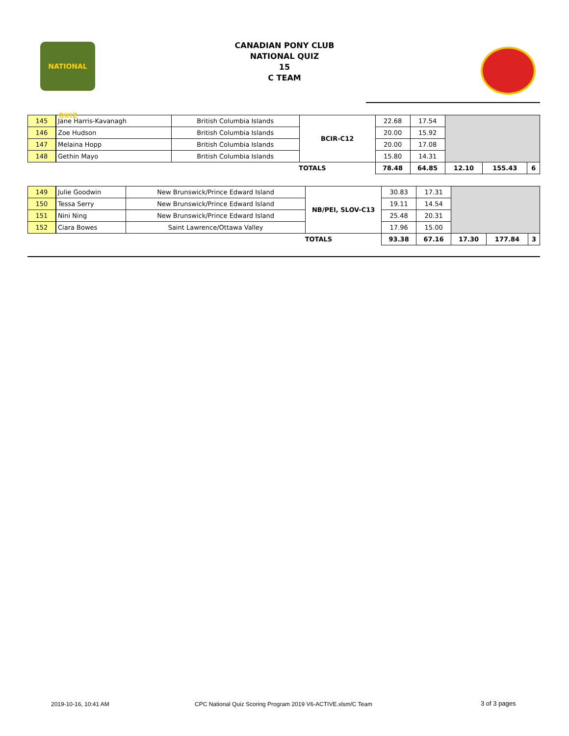NATIONAL QUIZ
CANADIAN PONY CLUB
NATIONAL QUIZ
15
C TEAM
| 145 | Jane Harris-Kavanagh | British Columbia Islands | BCIR-C12 | 22.68 | 17.54 | | | |
| 146 | Zoe Hudson | British Columbia Islands | | 20.00 | 15.92 | | | |
| 147 | Melaina Hopp | British Columbia Islands | | 20.00 | 17.08 | | | |
| 148 | Gethin Mayo | British Columbia Islands | | 15.80 | 14.31 | | | |
| TOTALS | | | | 78.48 | 64.85 | 12.10 | 155.43 | 6 |
| 149 | Julie Goodwin | New Brunswick/Prince Edward Island | NB/PEI, SLOV-C13 | 30.83 | 17.31 | | | |
| 150 | Tessa Serry | New Brunswick/Prince Edward Island | | 19.11 | 14.54 | | | |
| 151 | Nini Ning | New Brunswick/Prince Edward Island | | 25.48 | 20.31 | | | |
| 152 | Ciara Bowes | Saint Lawrence/Ottawa Valley | | 17.96 | 15.00 | | | |
| TOTALS | | | | 93.38 | 67.16 | 17.30 | 177.84 | 3 |
2019-10-16, 10:41 AM CPC National Quiz Scoring Program 2019 V6-ACTIVE.xlsm/C Team 3 of 3 pages